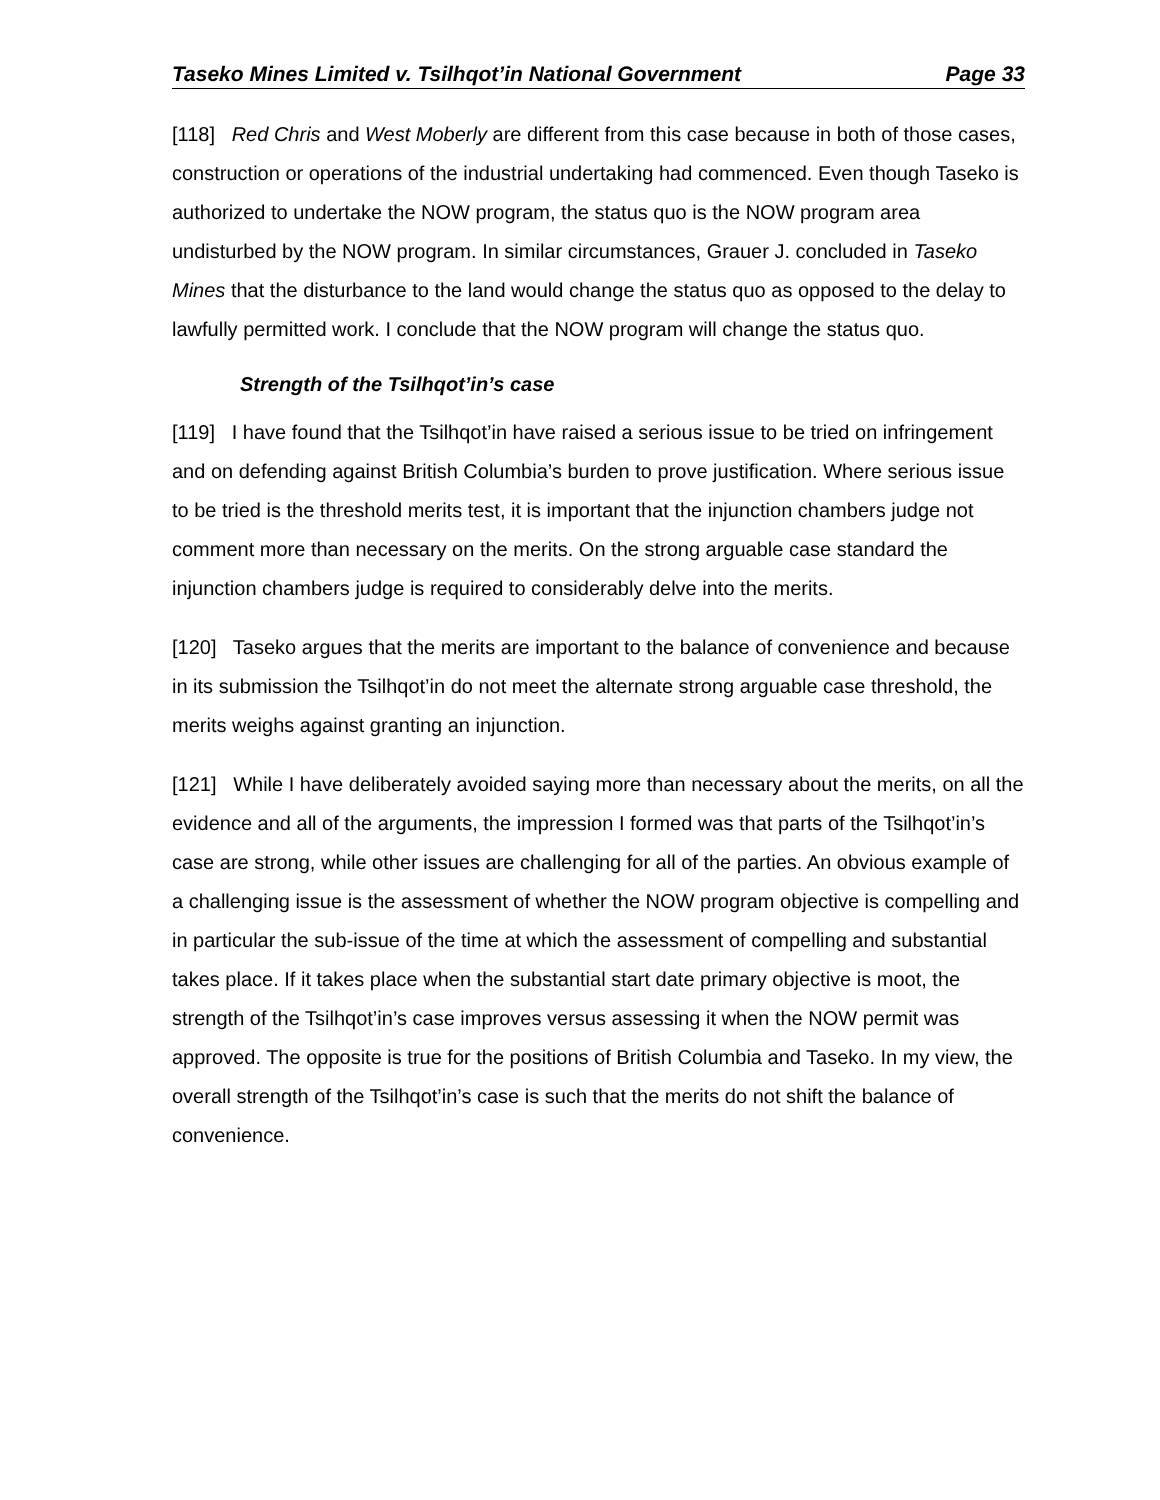Taseko Mines Limited v. Tsilhqot’in National Government Page 33
[118] Red Chris and West Moberly are different from this case because in both of those cases, construction or operations of the industrial undertaking had commenced. Even though Taseko is authorized to undertake the NOW program, the status quo is the NOW program area undisturbed by the NOW program. In similar circumstances, Grauer J. concluded in Taseko Mines that the disturbance to the land would change the status quo as opposed to the delay to lawfully permitted work. I conclude that the NOW program will change the status quo.
Strength of the Tsilhqot’in’s case
[119] I have found that the Tsilhqot’in have raised a serious issue to be tried on infringement and on defending against British Columbia’s burden to prove justification. Where serious issue to be tried is the threshold merits test, it is important that the injunction chambers judge not comment more than necessary on the merits. On the strong arguable case standard the injunction chambers judge is required to considerably delve into the merits.
[120] Taseko argues that the merits are important to the balance of convenience and because in its submission the Tsilhqot’in do not meet the alternate strong arguable case threshold, the merits weighs against granting an injunction.
[121] While I have deliberately avoided saying more than necessary about the merits, on all the evidence and all of the arguments, the impression I formed was that parts of the Tsilhqot’in’s case are strong, while other issues are challenging for all of the parties. An obvious example of a challenging issue is the assessment of whether the NOW program objective is compelling and in particular the sub-issue of the time at which the assessment of compelling and substantial takes place. If it takes place when the substantial start date primary objective is moot, the strength of the Tsilhqot’in’s case improves versus assessing it when the NOW permit was approved. The opposite is true for the positions of British Columbia and Taseko. In my view, the overall strength of the Tsilhqot’in’s case is such that the merits do not shift the balance of convenience.